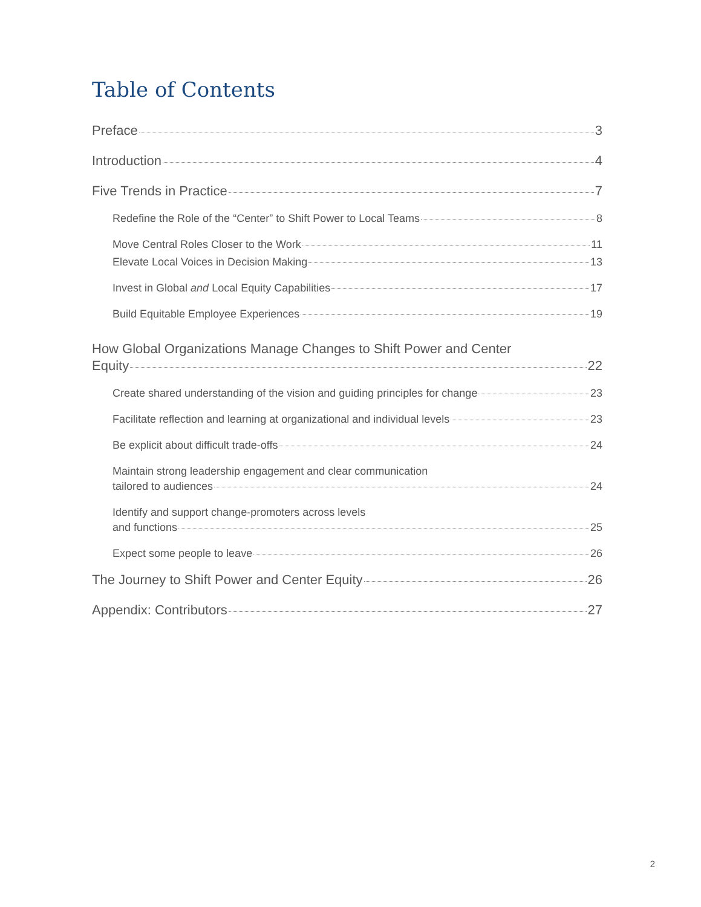Table of Contents
Preface 3
Introduction 4
Five Trends in Practice 7
Redefine the Role of the “Center” to Shift Power to Local Teams 8
Move Central Roles Closer to the Work 11
Elevate Local Voices in Decision Making 13
Invest in Global and Local Equity Capabilities 17
Build Equitable Employee Experiences 19
How Global Organizations Manage Changes to Shift Power and Center
Equity 22
Create shared understanding of the vision and guiding principles for change 23
Facilitate reflection and learning at organizational and individual levels 23
Be explicit about difficult trade-offs 24
Maintain strong leadership engagement and clear communication
tailored to audiences 24
Identify and support change-promoters across levels
and functions 25
Expect some people to leave 26
The Journey to Shift Power and Center Equity 26
Appendix: Contributors 27
2